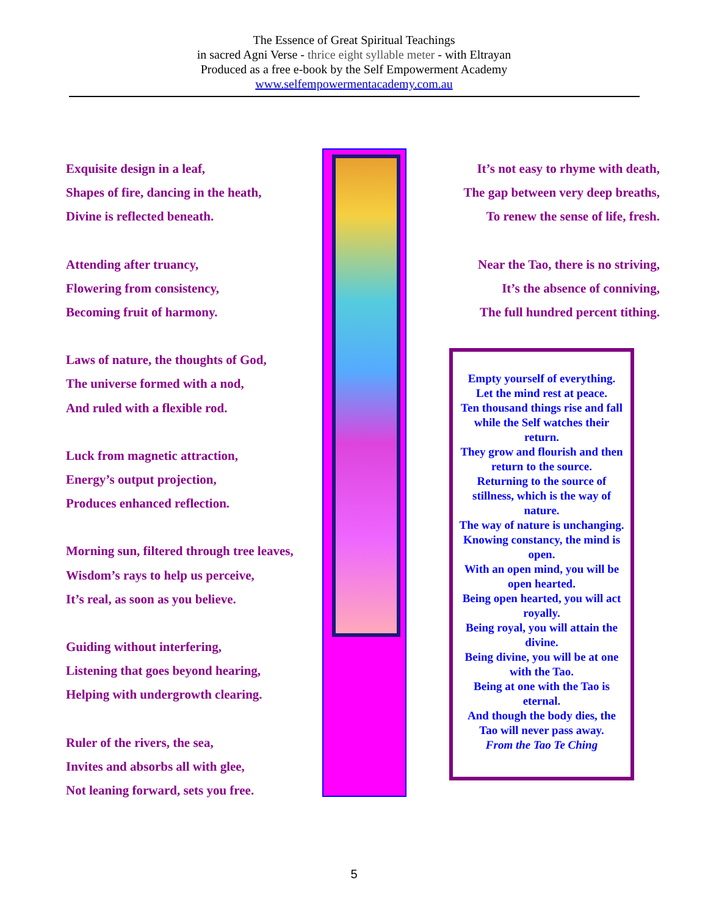The Essence of Great Spiritual Teachings
in sacred Agni Verse - thrice eight syllable meter - with Eltrayan
Produced as a free e-book by the Self Empowerment Academy
www.selfempowermentacademy.com.au
Exquisite design in a leaf,
Shapes of fire, dancing in the heath,
Divine is reflected beneath.
Attending after truancy,
Flowering from consistency,
Becoming fruit of harmony.
Laws of nature, the thoughts of God,
The universe formed with a nod,
And ruled with a flexible rod.
Luck from magnetic attraction,
Energy’s output projection,
Produces enhanced reflection.
Morning sun, filtered through tree leaves,
Wisdom’s rays to help us perceive,
It’s real, as soon as you believe.
Guiding without interfering,
Listening that goes beyond hearing,
Helping with undergrowth clearing.
Ruler of the rivers, the sea,
Invites and absorbs all with glee,
Not leaning forward, sets you free.
It’s not easy to rhyme with death,
The gap between very deep breaths,
To renew the sense of life, fresh.
Near the Tao, there is no striving,
It’s the absence of conniving,
The full hundred percent tithing.
Empty yourself of everything.
Let the mind rest at peace.
Ten thousand things rise and fall while the Self watches their return.
They grow and flourish and then return to the source.
Returning to the source of stillness, which is the way of nature.
The way of nature is unchanging.
Knowing constancy, the mind is open.
With an open mind, you will be open hearted.
Being open hearted, you will act royally.
Being royal, you will attain the divine.
Being divine, you will be at one with the Tao.
Being at one with the Tao is eternal.
And though the body dies, the Tao will never pass away.
From the Tao Te Ching
5